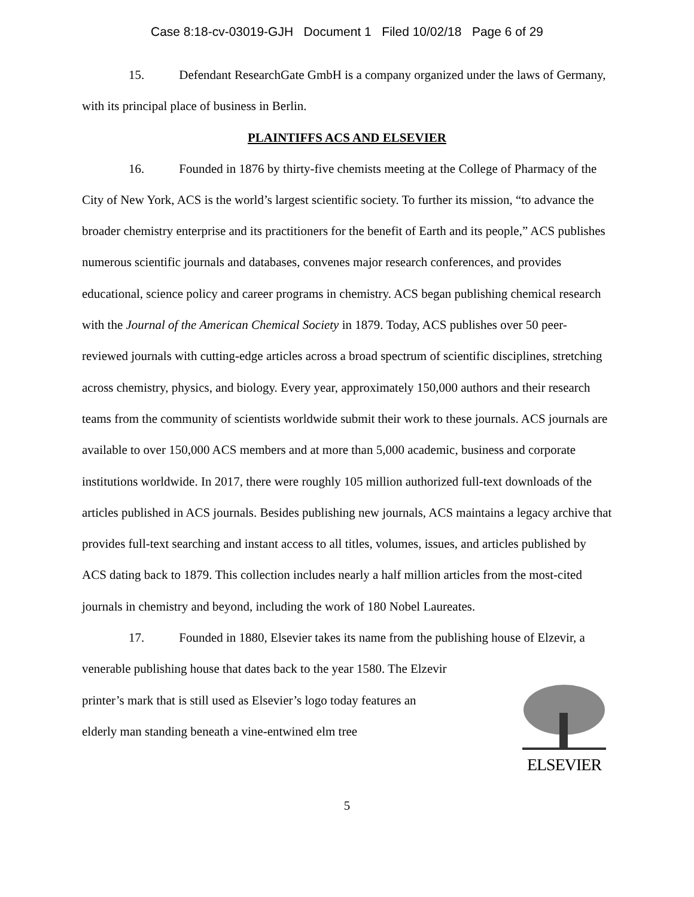Case 8:18-cv-03019-GJH Document 1 Filed 10/02/18 Page 6 of 29
15. Defendant ResearchGate GmbH is a company organized under the laws of Germany, with its principal place of business in Berlin.
PLAINTIFFS ACS AND ELSEVIER
16. Founded in 1876 by thirty-five chemists meeting at the College of Pharmacy of the City of New York, ACS is the world’s largest scientific society. To further its mission, “to advance the broader chemistry enterprise and its practitioners for the benefit of Earth and its people,” ACS publishes numerous scientific journals and databases, convenes major research conferences, and provides educational, science policy and career programs in chemistry. ACS began publishing chemical research with the Journal of the American Chemical Society in 1879. Today, ACS publishes over 50 peer-reviewed journals with cutting-edge articles across a broad spectrum of scientific disciplines, stretching across chemistry, physics, and biology. Every year, approximately 150,000 authors and their research teams from the community of scientists worldwide submit their work to these journals. ACS journals are available to over 150,000 ACS members and at more than 5,000 academic, business and corporate institutions worldwide. In 2017, there were roughly 105 million authorized full-text downloads of the articles published in ACS journals. Besides publishing new journals, ACS maintains a legacy archive that provides full-text searching and instant access to all titles, volumes, issues, and articles published by ACS dating back to 1879. This collection includes nearly a half million articles from the most-cited journals in chemistry and beyond, including the work of 180 Nobel Laureates.
17. Founded in 1880, Elsevier takes its name from the publishing house of Elzevir, a
venerable publishing house that dates back to the year 1580. The Elzevir printer’s mark that is still used as Elsevier’s logo today features an elderly man standing beneath a vine-entwined elm tree
ELSEVIER
5